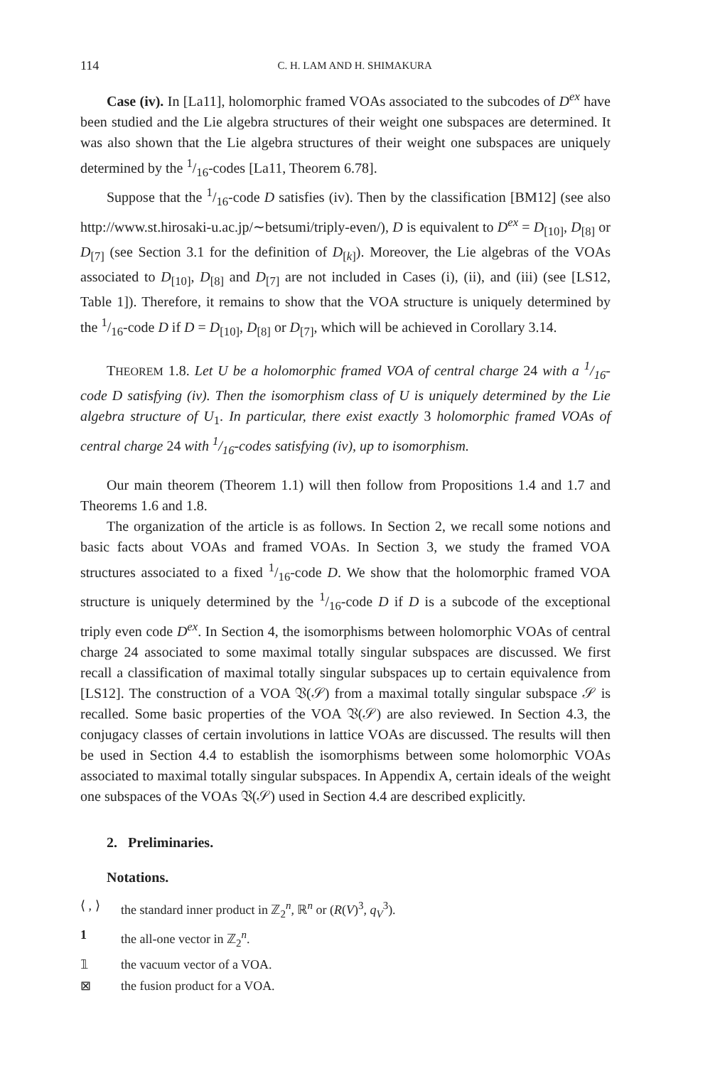114 C. H. LAM AND H. SHIMAKURA
Case (iv). In [La11], holomorphic framed VOAs associated to the subcodes of D<sup>ex</sup> have been studied and the Lie algebra structures of their weight one subspaces are determined. It was also shown that the Lie algebra structures of their weight one subspaces are uniquely determined by the 1/16-codes [La11, Theorem 6.78].
Suppose that the 1/16-code D satisfies (iv). Then by the classification [BM12] (see also http://www.st.hirosaki-u.ac.jp/∼betsumi/triply-even/), D is equivalent to D<sup>ex</sup> = D<sub>[10]</sub>, D<sub>[8]</sub> or D<sub>[7]</sub> (see Section 3.1 for the definition of D<sub>[k]</sub>). Moreover, the Lie algebras of the VOAs associated to D<sub>[10]</sub>, D<sub>[8]</sub> and D<sub>[7]</sub> are not included in Cases (i), (ii), and (iii) (see [LS12, Table 1]). Therefore, it remains to show that the VOA structure is uniquely determined by the 1/16-code D if D = D<sub>[10]</sub>, D<sub>[8]</sub> or D<sub>[7]</sub>, which will be achieved in Corollary 3.14.
THEOREM 1.8. Let U be a holomorphic framed VOA of central charge 24 with a 1/16-code D satisfying (iv). Then the isomorphism class of U is uniquely determined by the Lie algebra structure of U<sub>1</sub>. In particular, there exist exactly 3 holomorphic framed VOAs of central charge 24 with 1/16-codes satisfying (iv), up to isomorphism.
Our main theorem (Theorem 1.1) will then follow from Propositions 1.4 and 1.7 and Theorems 1.6 and 1.8.
The organization of the article is as follows. In Section 2, we recall some notions and basic facts about VOAs and framed VOAs. In Section 3, we study the framed VOA structures associated to a fixed 1/16-code D. We show that the holomorphic framed VOA structure is uniquely determined by the 1/16-code D if D is a subcode of the exceptional triply even code D<sup>ex</sup>. In Section 4, the isomorphisms between holomorphic VOAs of central charge 24 associated to some maximal totally singular subspaces are discussed. We first recall a classification of maximal totally singular subspaces up to certain equivalence from [LS12]. The construction of a VOA 𝔙(𝒮) from a maximal totally singular subspace 𝒮 is recalled. Some basic properties of the VOA 𝔙(𝒮) are also reviewed. In Section 4.3, the conjugacy classes of certain involutions in lattice VOAs are discussed. The results will then be used in Section 4.4 to establish the isomorphisms between some holomorphic VOAs associated to maximal totally singular subspaces. In Appendix A, certain ideals of the weight one subspaces of the VOAs 𝔙(𝒮) used in Section 4.4 are described explicitly.
2. Preliminaries.
Notations.
⟨ , ⟩ the standard inner product in ℤ<sub>2</sub><sup>n</sup>, ℝ<sup>n</sup> or (R(V)<sup>3</sup>, q<sub>V</sub><sup>3</sup>).
1 the all-one vector in ℤ<sub>2</sub><sup>n</sup>.
𝟙 the vacuum vector of a VOA.
⊠ the fusion product for a VOA.